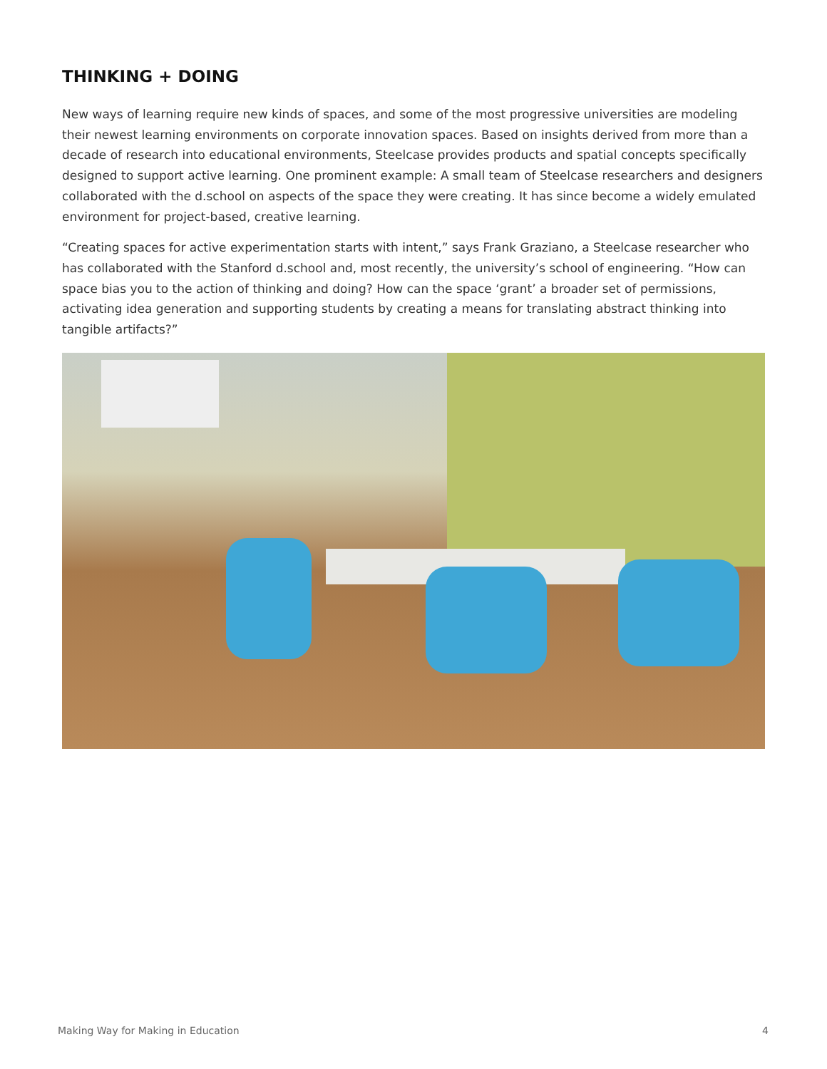THINKING + DOING
New ways of learning require new kinds of spaces, and some of the most progressive universities are modeling their newest learning environments on corporate innovation spaces. Based on insights derived from more than a decade of research into educational environments, Steelcase provides products and spatial concepts specifically designed to support active learning. One prominent example: A small team of Steelcase researchers and designers collaborated with the d.school on aspects of the space they were creating. It has since become a widely emulated environment for project-based, creative learning.
“Creating spaces for active experimentation starts with intent,” says Frank Graziano, a Steelcase researcher who has collaborated with the Stanford d.school and, most recently, the university’s school of engineering. “How can space bias you to the action of thinking and doing? How can the space ‘grant’ a broader set of permissions, activating idea generation and supporting students by creating a means for translating abstract thinking into tangible artifacts?”
Making Way for Making in Education 4